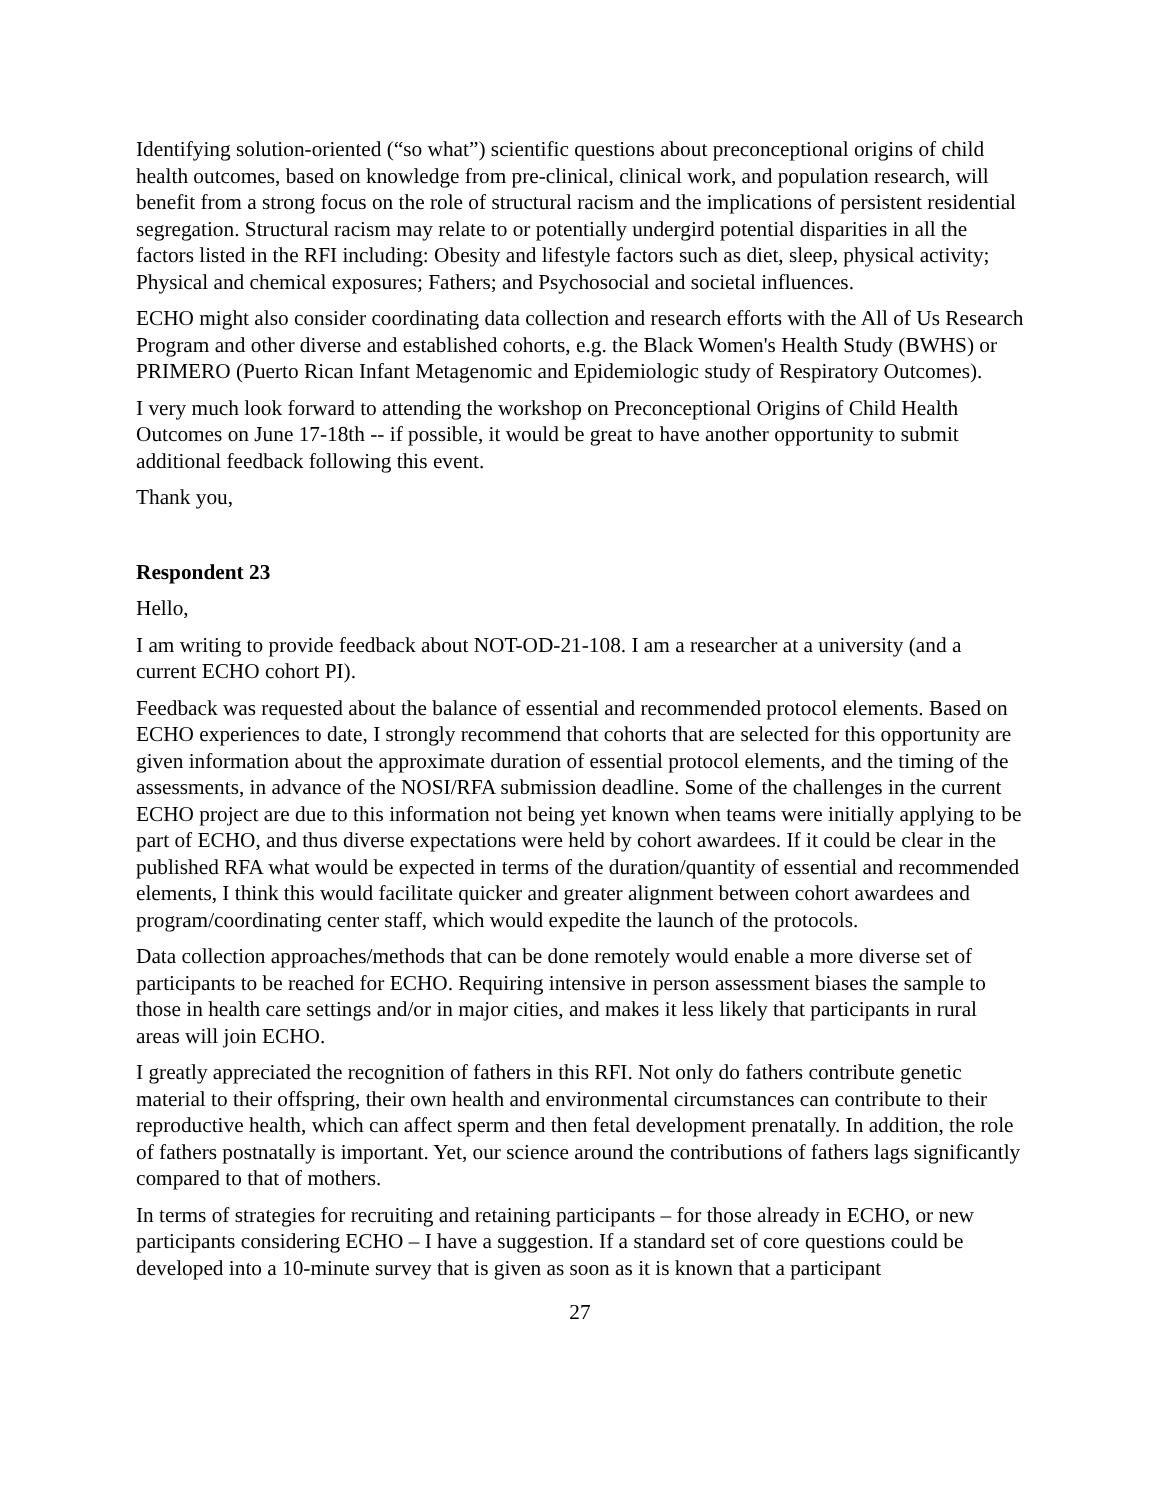Identifying solution-oriented (“so what”) scientific questions about preconceptional origins of child health outcomes, based on knowledge from pre-clinical, clinical work, and population research, will benefit from a strong focus on the role of structural racism and the implications of persistent residential segregation. Structural racism may relate to or potentially undergird potential disparities in all the factors listed in the RFI including: Obesity and lifestyle factors such as diet, sleep, physical activity; Physical and chemical exposures; Fathers; and Psychosocial and societal influences.
ECHO might also consider coordinating data collection and research efforts with the All of Us Research Program and other diverse and established cohorts, e.g. the Black Women's Health Study (BWHS) or PRIMERO (Puerto Rican Infant Metagenomic and Epidemiologic study of Respiratory Outcomes).
I very much look forward to attending the workshop on Preconceptional Origins of Child Health Outcomes on June 17-18th -- if possible, it would be great to have another opportunity to submit additional feedback following this event.
Thank you,
Respondent 23
Hello,
I am writing to provide feedback about NOT-OD-21-108. I am a researcher at a university (and a current ECHO cohort PI).
Feedback was requested about the balance of essential and recommended protocol elements. Based on ECHO experiences to date, I strongly recommend that cohorts that are selected for this opportunity are given information about the approximate duration of essential protocol elements, and the timing of the assessments, in advance of the NOSI/RFA submission deadline. Some of the challenges in the current ECHO project are due to this information not being yet known when teams were initially applying to be part of ECHO, and thus diverse expectations were held by cohort awardees. If it could be clear in the published RFA what would be expected in terms of the duration/quantity of essential and recommended elements, I think this would facilitate quicker and greater alignment between cohort awardees and program/coordinating center staff, which would expedite the launch of the protocols.
Data collection approaches/methods that can be done remotely would enable a more diverse set of participants to be reached for ECHO. Requiring intensive in person assessment biases the sample to those in health care settings and/or in major cities, and makes it less likely that participants in rural areas will join ECHO.
I greatly appreciated the recognition of fathers in this RFI. Not only do fathers contribute genetic material to their offspring, their own health and environmental circumstances can contribute to their reproductive health, which can affect sperm and then fetal development prenatally. In addition, the role of fathers postnatally is important. Yet, our science around the contributions of fathers lags significantly compared to that of mothers.
In terms of strategies for recruiting and retaining participants – for those already in ECHO, or new participants considering ECHO – I have a suggestion. If a standard set of core questions could be developed into a 10-minute survey that is given as soon as it is known that a participant
27